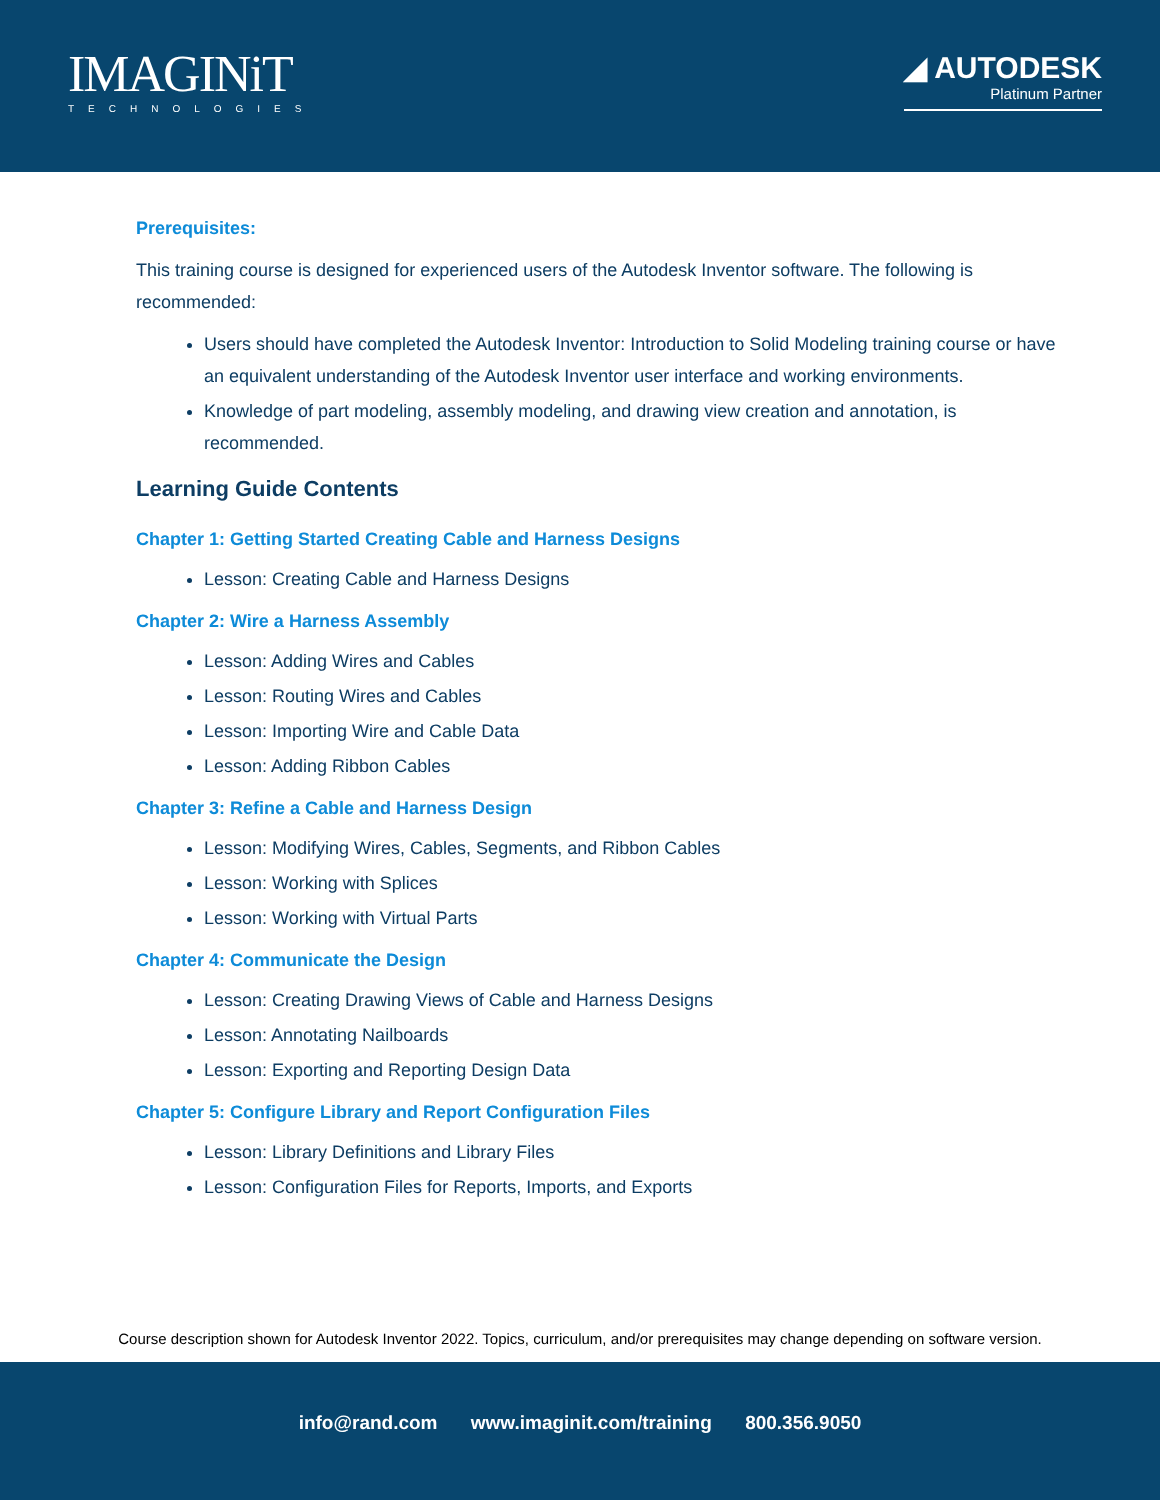IMAGINiT
TECHNOLOGIES
◢ AUTODESK
Platinum Partner
Prerequisites:
This training course is designed for experienced users of the Autodesk Inventor software. The following is recommended:
Users should have completed the Autodesk Inventor: Introduction to Solid Modeling training course or have an equivalent understanding of the Autodesk Inventor user interface and working environments.
Knowledge of part modeling, assembly modeling, and drawing view creation and annotation, is recommended.
Learning Guide Contents
Chapter 1: Getting Started Creating Cable and Harness Designs
Lesson: Creating Cable and Harness Designs
Chapter 2: Wire a Harness Assembly
Lesson: Adding Wires and Cables
Lesson: Routing Wires and Cables
Lesson: Importing Wire and Cable Data
Lesson: Adding Ribbon Cables
Chapter 3: Refine a Cable and Harness Design
Lesson: Modifying Wires, Cables, Segments, and Ribbon Cables
Lesson: Working with Splices
Lesson: Working with Virtual Parts
Chapter 4: Communicate the Design
Lesson: Creating Drawing Views of Cable and Harness Designs
Lesson: Annotating Nailboards
Lesson: Exporting and Reporting Design Data
Chapter 5: Configure Library and Report Configuration Files
Lesson: Library Definitions and Library Files
Lesson: Configuration Files for Reports, Imports, and Exports
Course description shown for Autodesk Inventor 2022. Topics, curriculum, and/or prerequisites may change depending on software version.
info@rand.com www.imaginit.com/training 800.356.9050